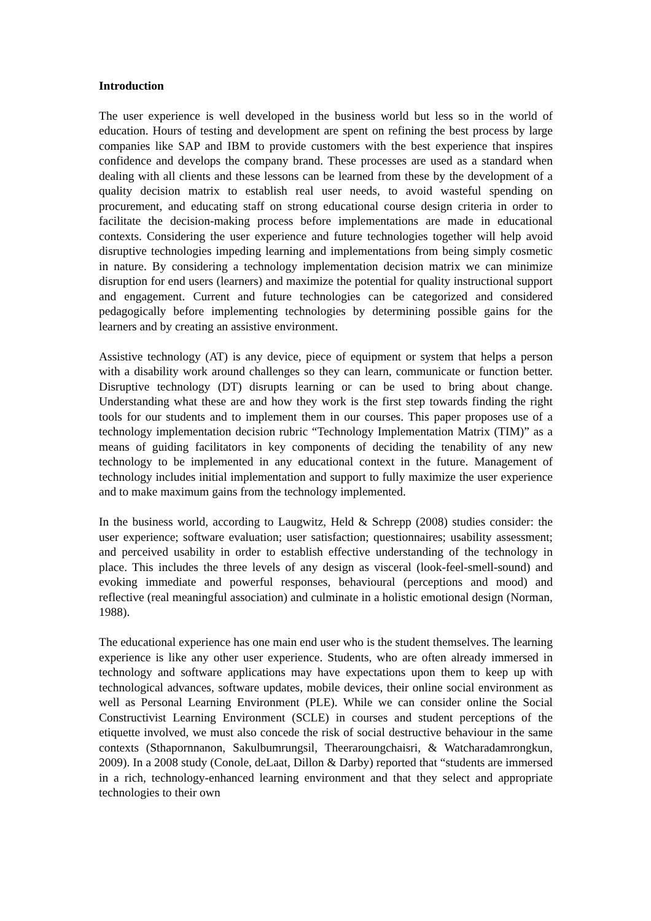Introduction
The user experience is well developed in the business world but less so in the world of education. Hours of testing and development are spent on refining the best process by large companies like SAP and IBM to provide customers with the best experience that inspires confidence and develops the company brand. These processes are used as a standard when dealing with all clients and these lessons can be learned from these by the development of a quality decision matrix to establish real user needs, to avoid wasteful spending on procurement, and educating staff on strong educational course design criteria in order to facilitate the decision-making process before implementations are made in educational contexts. Considering the user experience and future technologies together will help avoid disruptive technologies impeding learning and implementations from being simply cosmetic in nature. By considering a technology implementation decision matrix we can minimize disruption for end users (learners) and maximize the potential for quality instructional support and engagement. Current and future technologies can be categorized and considered pedagogically before implementing technologies by determining possible gains for the learners and by creating an assistive environment.
Assistive technology (AT) is any device, piece of equipment or system that helps a person with a disability work around challenges so they can learn, communicate or function better. Disruptive technology (DT) disrupts learning or can be used to bring about change. Understanding what these are and how they work is the first step towards finding the right tools for our students and to implement them in our courses. This paper proposes use of a technology implementation decision rubric “Technology Implementation Matrix (TIM)” as a means of guiding facilitators in key components of deciding the tenability of any new technology to be implemented in any educational context in the future. Management of technology includes initial implementation and support to fully maximize the user experience and to make maximum gains from the technology implemented.
In the business world, according to Laugwitz, Held & Schrepp (2008) studies consider: the user experience; software evaluation; user satisfaction; questionnaires; usability assessment; and perceived usability in order to establish effective understanding of the technology in place. This includes the three levels of any design as visceral (look-feel-smell-sound) and evoking immediate and powerful responses, behavioural (perceptions and mood) and reflective (real meaningful association) and culminate in a holistic emotional design (Norman, 1988).
The educational experience has one main end user who is the student themselves. The learning experience is like any other user experience. Students, who are often already immersed in technology and software applications may have expectations upon them to keep up with technological advances, software updates, mobile devices, their online social environment as well as Personal Learning Environment (PLE). While we can consider online the Social Constructivist Learning Environment (SCLE) in courses and student perceptions of the etiquette involved, we must also concede the risk of social destructive behaviour in the same contexts (Sthapornnanon, Sakulbumrungsil, Theeraroungchaisri, & Watcharadamrongkun, 2009). In a 2008 study (Conole, deLaat, Dillon & Darby) reported that “students are immersed in a rich, technology-enhanced learning environment and that they select and appropriate technologies to their own